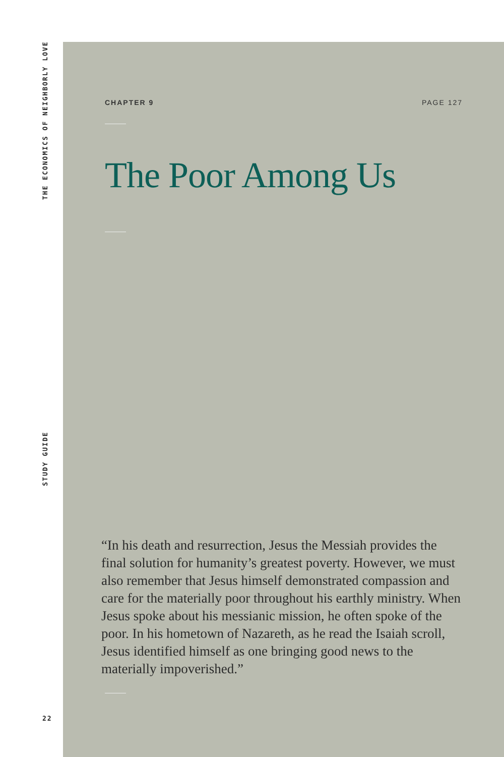THE ECONOMICS OF NEIGHBORLY LOVE
STUDY GUIDE
22
CHAPTER 9 PAGE 127
The Poor Among Us
“In his death and resurrection, Jesus the Messiah provides the final solution for humanity’s greatest poverty. However, we must also remember that Jesus himself demonstrated compassion and care for the materially poor throughout his earthly ministry. When Jesus spoke about his messianic mission, he often spoke of the poor. In his hometown of Nazareth, as he read the Isaiah scroll, Jesus identified himself as one bringing good news to the materially impoverished.”